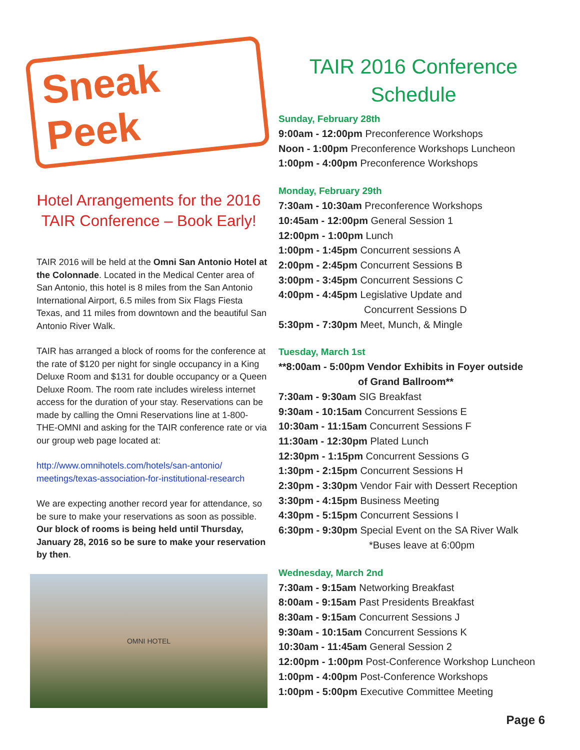Sneak Peek
Hotel Arrangements for the 2016 TAIR Conference – Book Early!
TAIR 2016 will be held at the Omni San Antonio Hotel at the Colonnade. Located in the Medical Center area of San Antonio, this hotel is 8 miles from the San Antonio International Airport, 6.5 miles from Six Flags Fiesta Texas, and 11 miles from downtown and the beautiful San Antonio River Walk.
TAIR has arranged a block of rooms for the conference at the rate of $120 per night for single occupancy in a King Deluxe Room and $131 for double occupancy or a Queen Deluxe Room. The room rate includes wireless internet access for the duration of your stay. Reservations can be made by calling the Omni Reservations line at 1-800-THE-OMNI and asking for the TAIR conference rate or via our group web page located at:
http://www.omnihotels.com/hotels/san-antonio/ meetings/texas-association-for-institutional-research
We are expecting another record year for attendance, so be sure to make your reservations as soon as possible. Our block of rooms is being held until Thursday, January 28, 2016 so be sure to make your reservation by then.
OMNI HOTEL
TAIR 2016 Conference Schedule
Sunday, February 28th
9:00am - 12:00pm Preconference Workshops
Noon - 1:00pm Preconference Workshops Luncheon
1:00pm - 4:00pm Preconference Workshops
Monday, February 29th
7:30am - 10:30am Preconference Workshops
10:45am - 12:00pm General Session 1
12:00pm - 1:00pm Lunch
1:00pm - 1:45pm Concurrent sessions A
2:00pm - 2:45pm Concurrent Sessions B
3:00pm - 3:45pm Concurrent Sessions C
4:00pm - 4:45pm Legislative Update and
Concurrent Sessions D
5:30pm - 7:30pm Meet, Munch, & Mingle
Tuesday, March 1st
**8:00am - 5:00pm Vendor Exhibits in Foyer outside
of Grand Ballroom**
7:30am - 9:30am SIG Breakfast
9:30am - 10:15am Concurrent Sessions E
10:30am - 11:15am Concurrent Sessions F
11:30am - 12:30pm Plated Lunch
12:30pm - 1:15pm Concurrent Sessions G
1:30pm - 2:15pm Concurrent Sessions H
2:30pm - 3:30pm Vendor Fair with Dessert Reception
3:30pm - 4:15pm Business Meeting
4:30pm - 5:15pm Concurrent Sessions I
6:30pm - 9:30pm Special Event on the SA River Walk
*Buses leave at 6:00pm
Wednesday, March 2nd
7:30am - 9:15am Networking Breakfast
8:00am - 9:15am Past Presidents Breakfast
8:30am - 9:15am Concurrent Sessions J
9:30am - 10:15am Concurrent Sessions K
10:30am - 11:45am General Session 2
12:00pm - 1:00pm Post-Conference Workshop Luncheon
1:00pm - 4:00pm Post-Conference Workshops
1:00pm - 5:00pm Executive Committee Meeting
Page 6